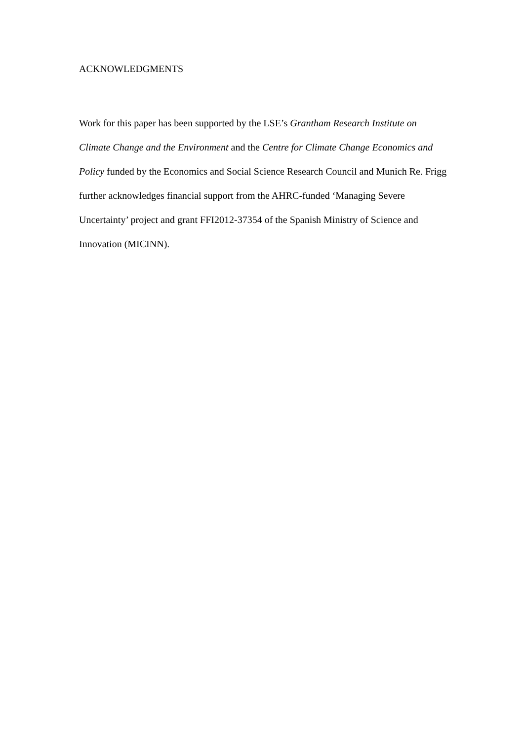ACKNOWLEDGMENTS
Work for this paper has been supported by the LSE’s Grantham Research Institute on Climate Change and the Environment and the Centre for Climate Change Economics and Policy funded by the Economics and Social Science Research Council and Munich Re. Frigg further acknowledges financial support from the AHRC-funded ‘Managing Severe Uncertainty’ project and grant FFI2012-37354 of the Spanish Ministry of Science and Innovation (MICINN).